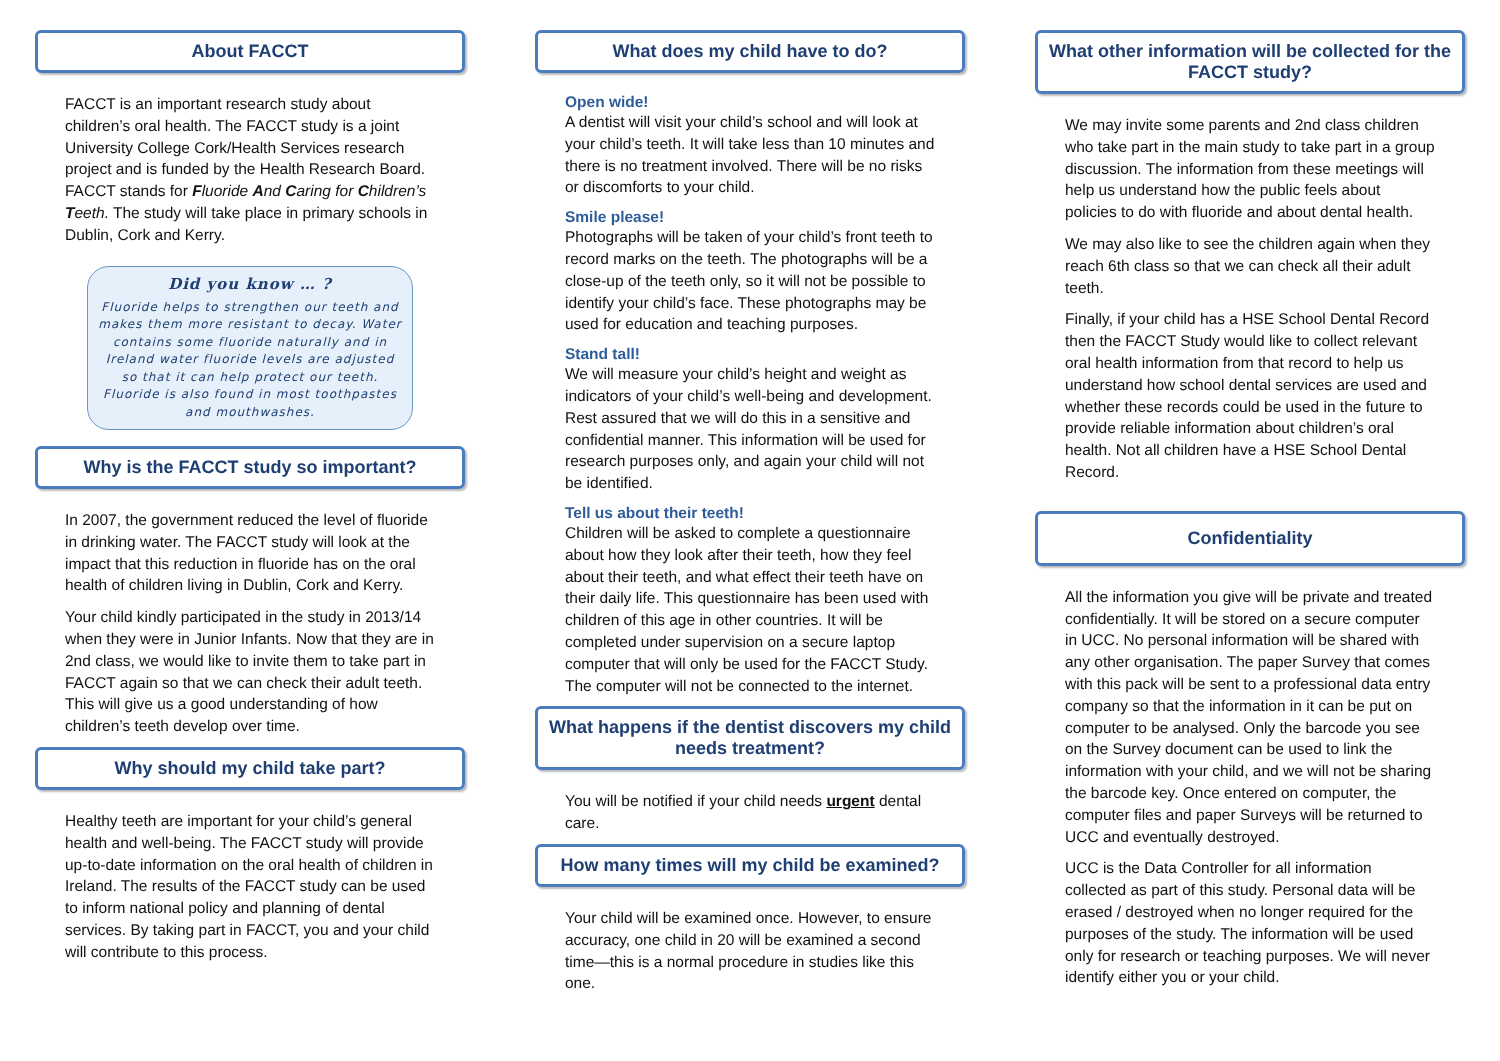About FACCT
FACCT is an important research study about children’s oral health. The FACCT study is a joint University College Cork/Health Services research project and is funded by the Health Research Board. FACCT stands for Fluoride And Caring for Children’s Teeth. The study will take place in primary schools in Dublin, Cork and Kerry.
Did you know … ?
Fluoride helps to strengthen our teeth and makes them more resistant to decay. Water contains some fluoride naturally and in Ireland water fluoride levels are adjusted so that it can help protect our teeth. Fluoride is also found in most toothpastes and mouthwashes.
Why is the FACCT study so important?
In 2007, the government reduced the level of fluoride in drinking water. The FACCT study will look at the impact that this reduction in fluoride has on the oral health of children living in Dublin, Cork and Kerry.
Your child kindly participated in the study in 2013/14 when they were in Junior Infants. Now that they are in 2nd class, we would like to invite them to take part in FACCT again so that we can check their adult teeth. This will give us a good understanding of how children’s teeth develop over time.
Why should my child take part?
Healthy teeth are important for your child’s general health and well-being. The FACCT study will provide up-to-date information on the oral health of children in Ireland. The results of the FACCT study can be used to inform national policy and planning of dental services. By taking part in FACCT, you and your child will contribute to this process.
What does my child have to do?
Open wide!
A dentist will visit your child’s school and will look at your child’s teeth. It will take less than 10 minutes and there is no treatment involved. There will be no risks or discomforts to your child.
Smile please!
Photographs will be taken of your child’s front teeth to record marks on the teeth. The photographs will be a close-up of the teeth only, so it will not be possible to identify your child’s face. These photographs may be used for education and teaching purposes.
Stand tall!
We will measure your child’s height and weight as indicators of your child’s well-being and development. Rest assured that we will do this in a sensitive and confidential manner. This information will be used for research purposes only, and again your child will not be identified.
Tell us about their teeth!
Children will be asked to complete a questionnaire about how they look after their teeth, how they feel about their teeth, and what effect their teeth have on their daily life. This questionnaire has been used with children of this age in other countries. It will be completed under supervision on a secure laptop computer that will only be used for the FACCT Study. The computer will not be connected to the internet.
What happens if the dentist discovers my child needs treatment?
You will be notified if your child needs urgent dental care.
How many times will my child be examined?
Your child will be examined once. However, to ensure accuracy, one child in 20 will be examined a second time—this is a normal procedure in studies like this one.
What other information will be collected for the FACCT study?
We may invite some parents and 2nd class children who take part in the main study to take part in a group discussion. The information from these meetings will help us understand how the public feels about policies to do with fluoride and about dental health.
We may also like to see the children again when they reach 6th class so that we can check all their adult teeth.
Finally, if your child has a HSE School Dental Record then the FACCT Study would like to collect relevant oral health information from that record to help us understand how school dental services are used and whether these records could be used in the future to provide reliable information about children’s oral health. Not all children have a HSE School Dental Record.
Confidentiality
All the information you give will be private and treated confidentially. It will be stored on a secure computer in UCC. No personal information will be shared with any other organisation. The paper Survey that comes with this pack will be sent to a professional data entry company so that the information in it can be put on computer to be analysed. Only the barcode you see on the Survey document can be used to link the information with your child, and we will not be sharing the barcode key. Once entered on computer, the computer files and paper Surveys will be returned to UCC and eventually destroyed.
UCC is the Data Controller for all information collected as part of this study. Personal data will be erased / destroyed when no longer required for the purposes of the study. The information will be used only for research or teaching purposes. We will never identify either you or your child.